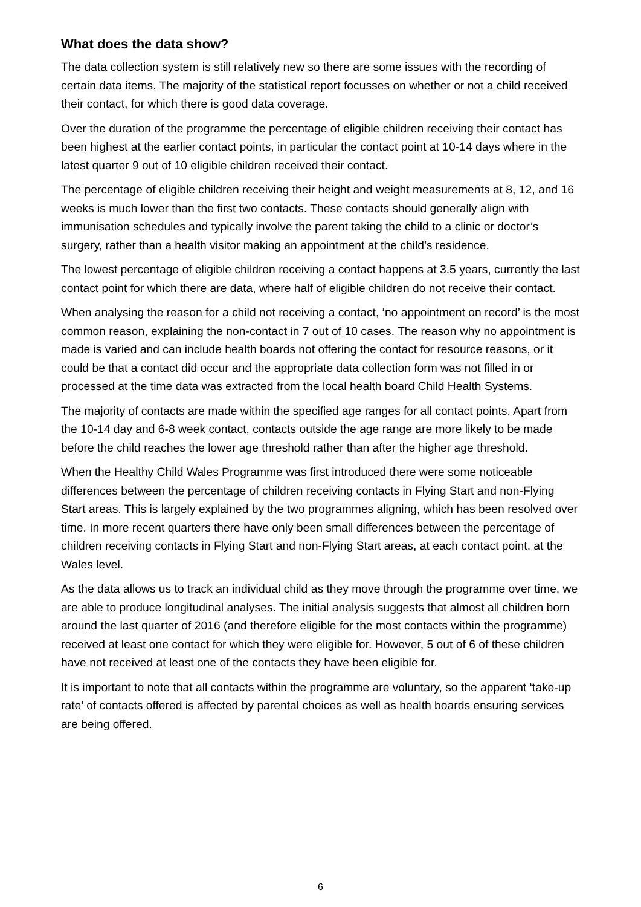What does the data show?
The data collection system is still relatively new so there are some issues with the recording of certain data items. The majority of the statistical report focusses on whether or not a child received their contact, for which there is good data coverage.
Over the duration of the programme the percentage of eligible children receiving their contact has been highest at the earlier contact points, in particular the contact point at 10-14 days where in the latest quarter 9 out of 10 eligible children received their contact.
The percentage of eligible children receiving their height and weight measurements at 8, 12, and 16 weeks is much lower than the first two contacts. These contacts should generally align with immunisation schedules and typically involve the parent taking the child to a clinic or doctor’s surgery, rather than a health visitor making an appointment at the child’s residence.
The lowest percentage of eligible children receiving a contact happens at 3.5 years, currently the last contact point for which there are data, where half of eligible children do not receive their contact.
When analysing the reason for a child not receiving a contact, ‘no appointment on record’ is the most common reason, explaining the non-contact in 7 out of 10 cases. The reason why no appointment is made is varied and can include health boards not offering the contact for resource reasons, or it could be that a contact did occur and the appropriate data collection form was not filled in or processed at the time data was extracted from the local health board Child Health Systems.
The majority of contacts are made within the specified age ranges for all contact points. Apart from the 10-14 day and 6-8 week contact, contacts outside the age range are more likely to be made before the child reaches the lower age threshold rather than after the higher age threshold.
When the Healthy Child Wales Programme was first introduced there were some noticeable differences between the percentage of children receiving contacts in Flying Start and non-Flying Start areas. This is largely explained by the two programmes aligning, which has been resolved over time. In more recent quarters there have only been small differences between the percentage of children receiving contacts in Flying Start and non-Flying Start areas, at each contact point, at the Wales level.
As the data allows us to track an individual child as they move through the programme over time, we are able to produce longitudinal analyses. The initial analysis suggests that almost all children born around the last quarter of 2016 (and therefore eligible for the most contacts within the programme) received at least one contact for which they were eligible for. However, 5 out of 6 of these children have not received at least one of the contacts they have been eligible for.
It is important to note that all contacts within the programme are voluntary, so the apparent ‘take-up rate’ of contacts offered is affected by parental choices as well as health boards ensuring services are being offered.
6